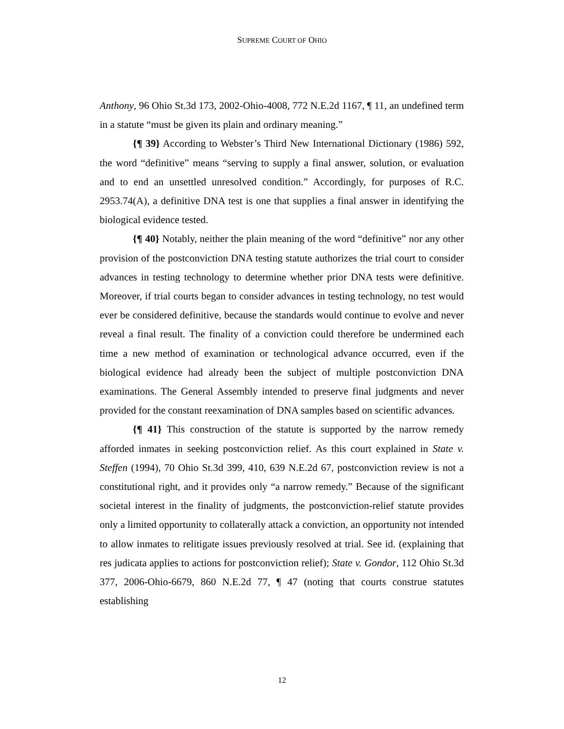SUPREME COURT OF OHIO
Anthony, 96 Ohio St.3d 173, 2002-Ohio-4008, 772 N.E.2d 1167, ¶ 11, an undefined term in a statute “must be given its plain and ordinary meaning.”
{¶ 39} According to Webster’s Third New International Dictionary (1986) 592, the word “definitive” means “serving to supply a final answer, solution, or evaluation and to end an unsettled unresolved condition.” Accordingly, for purposes of R.C. 2953.74(A), a definitive DNA test is one that supplies a final answer in identifying the biological evidence tested.
{¶ 40} Notably, neither the plain meaning of the word “definitive” nor any other provision of the postconviction DNA testing statute authorizes the trial court to consider advances in testing technology to determine whether prior DNA tests were definitive. Moreover, if trial courts began to consider advances in testing technology, no test would ever be considered definitive, because the standards would continue to evolve and never reveal a final result. The finality of a conviction could therefore be undermined each time a new method of examination or technological advance occurred, even if the biological evidence had already been the subject of multiple postconviction DNA examinations. The General Assembly intended to preserve final judgments and never provided for the constant reexamination of DNA samples based on scientific advances.
{¶ 41} This construction of the statute is supported by the narrow remedy afforded inmates in seeking postconviction relief. As this court explained in State v. Steffen (1994), 70 Ohio St.3d 399, 410, 639 N.E.2d 67, postconviction review is not a constitutional right, and it provides only “a narrow remedy.” Because of the significant societal interest in the finality of judgments, the postconviction-relief statute provides only a limited opportunity to collaterally attack a conviction, an opportunity not intended to allow inmates to relitigate issues previously resolved at trial. See id. (explaining that res judicata applies to actions for postconviction relief); State v. Gondor, 112 Ohio St.3d 377, 2006-Ohio-6679, 860 N.E.2d 77, ¶ 47 (noting that courts construe statutes establishing
12